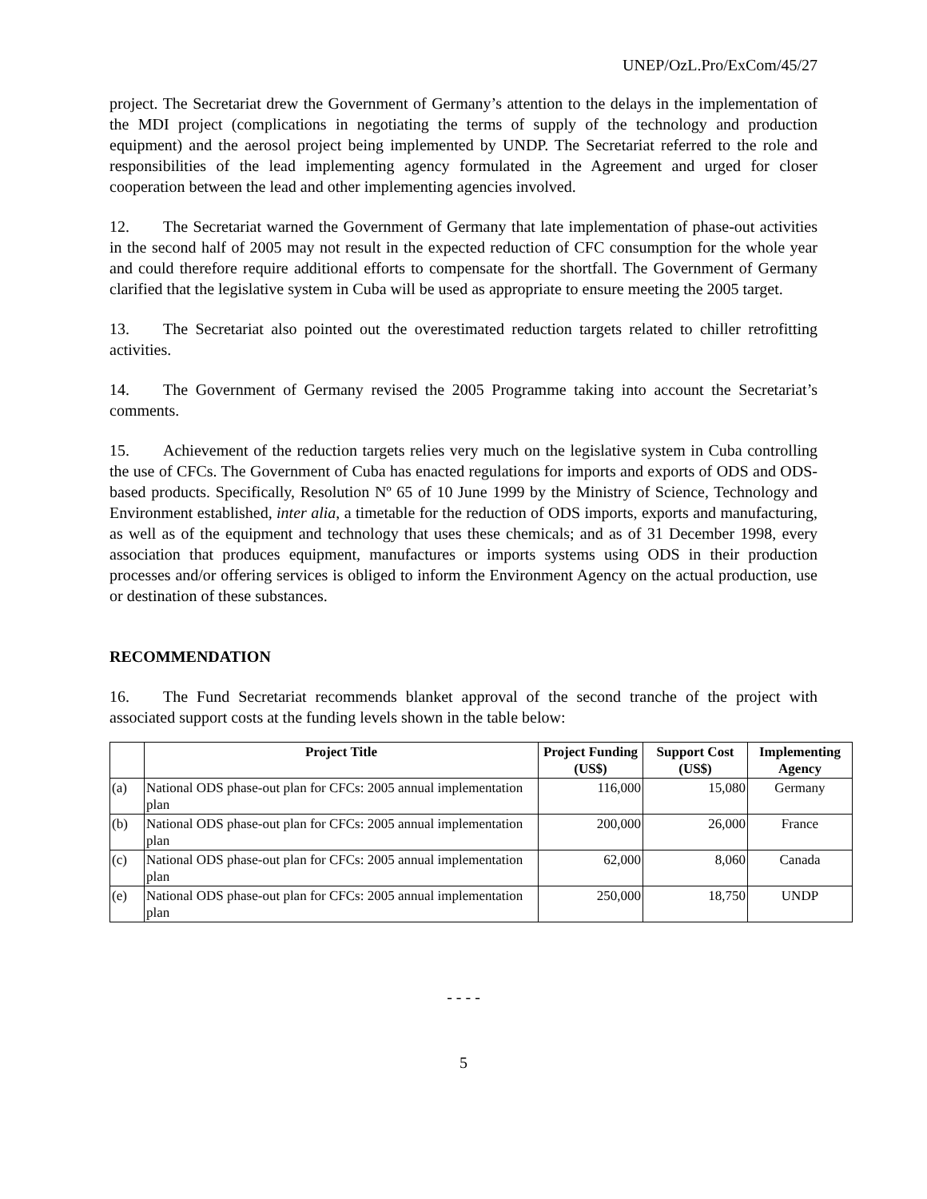UNEP/OzL.Pro/ExCom/45/27
project. The Secretariat drew the Government of Germany’s attention to the delays in the implementation of the MDI project (complications in negotiating the terms of supply of the technology and production equipment) and the aerosol project being implemented by UNDP. The Secretariat referred to the role and responsibilities of the lead implementing agency formulated in the Agreement and urged for closer cooperation between the lead and other implementing agencies involved.
12. The Secretariat warned the Government of Germany that late implementation of phase-out activities in the second half of 2005 may not result in the expected reduction of CFC consumption for the whole year and could therefore require additional efforts to compensate for the shortfall. The Government of Germany clarified that the legislative system in Cuba will be used as appropriate to ensure meeting the 2005 target.
13. The Secretariat also pointed out the overestimated reduction targets related to chiller retrofitting activities.
14. The Government of Germany revised the 2005 Programme taking into account the Secretariat’s comments.
15. Achievement of the reduction targets relies very much on the legislative system in Cuba controlling the use of CFCs. The Government of Cuba has enacted regulations for imports and exports of ODS and ODS-based products. Specifically, Resolution Nº 65 of 10 June 1999 by the Ministry of Science, Technology and Environment established, inter alia, a timetable for the reduction of ODS imports, exports and manufacturing, as well as of the equipment and technology that uses these chemicals; and as of 31 December 1998, every association that produces equipment, manufactures or imports systems using ODS in their production processes and/or offering services is obliged to inform the Environment Agency on the actual production, use or destination of these substances.
RECOMMENDATION
16. The Fund Secretariat recommends blanket approval of the second tranche of the project with associated support costs at the funding levels shown in the table below:
| | Project Title | Project Funding (US$) | Support Cost (US$) | Implementing Agency |
| --- | --- | --- | --- | --- |
| (a) | National ODS phase-out plan for CFCs: 2005 annual implementation plan | 116,000 | 15,080 | Germany |
| (b) | National ODS phase-out plan for CFCs: 2005 annual implementation plan | 200,000 | 26,000 | France |
| (c) | National ODS phase-out plan for CFCs: 2005 annual implementation plan | 62,000 | 8,060 | Canada |
| (e) | National ODS phase-out plan for CFCs: 2005 annual implementation plan | 250,000 | 18,750 | UNDP |
- - - -
5